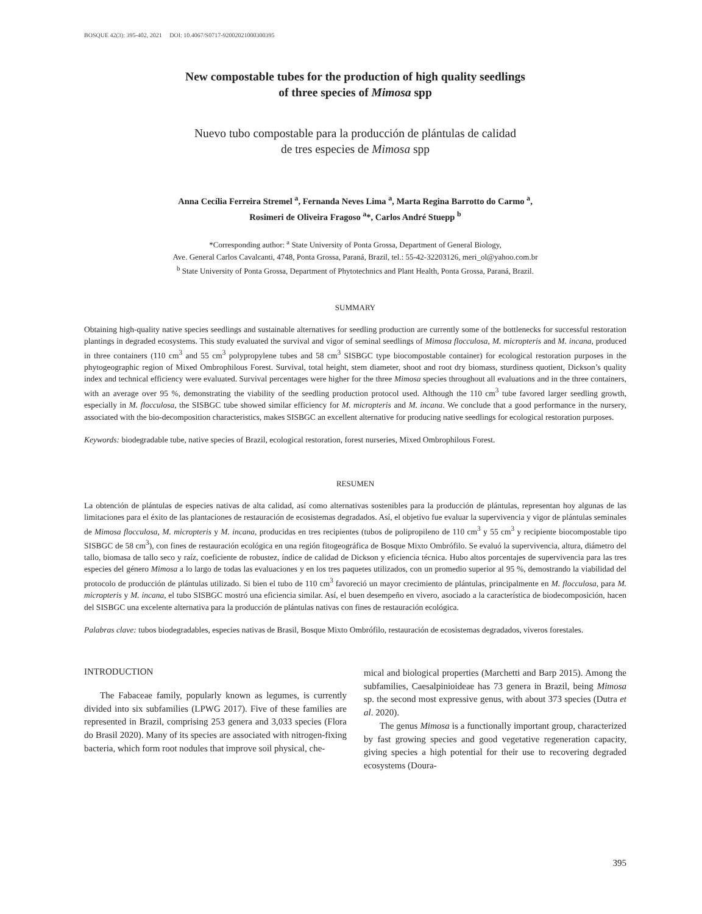BOSQUE 42(3): 395-402, 2021 DOI: 10.4067/S0717-92002021000300395
New compostable tubes for the production of high quality seedlings
of three species of Mimosa spp
Nuevo tubo compostable para la producción de plántulas de calidad
de tres especies de Mimosa spp
Anna Cecília Ferreira Stremel <sup>a</sup>, Fernanda Neves Lima <sup>a</sup>, Marta Regina Barrotto do Carmo <sup>a</sup>,
Rosimeri de Oliveira Fragoso <sup>a</sup>*, Carlos André Stuepp <sup>b</sup>
*Corresponding author: <sup>a</sup> State University of Ponta Grossa, Department of General Biology,
Ave. General Carlos Cavalcanti, 4748, Ponta Grossa, Paraná, Brazil, tel.: 55-42-32203126, meri_ol@yahoo.com.br
<sup>b</sup> State University of Ponta Grossa, Department of Phytotechnics and Plant Health, Ponta Grossa, Paraná, Brazil.
SUMMARY
Obtaining high-quality native species seedlings and sustainable alternatives for seedling production are currently some of the bottlenecks for successful restoration plantings in degraded ecosystems. This study evaluated the survival and vigor of seminal seedlings of Mimosa flocculosa, M. micropteris and M. incana, produced in three containers (110 cm<sup>3</sup> and 55 cm<sup>3</sup> polypropylene tubes and 58 cm<sup>3</sup> SISBGC type biocompostable container) for ecological restoration purposes in the phytogeographic region of Mixed Ombrophilous Forest. Survival, total height, stem diameter, shoot and root dry biomass, sturdiness quotient, Dickson’s quality index and technical efficiency were evaluated. Survival percentages were higher for the three Mimosa species throughout all evaluations and in the three containers, with an average over 95 %, demonstrating the viability of the seedling production protocol used. Although the 110 cm<sup>3</sup> tube favored larger seedling growth, especially in M. flocculosa, the SISBGC tube showed similar efficiency for M. micropteris and M. incana. We conclude that a good performance in the nursery, associated with the bio-decomposition characteristics, makes SISBGC an excellent alternative for producing native seedlings for ecological restoration purposes.
Keywords: biodegradable tube, native species of Brazil, ecological restoration, forest nurseries, Mixed Ombrophilous Forest.
RESUMEN
La obtención de plántulas de especies nativas de alta calidad, así como alternativas sostenibles para la producción de plántulas, representan hoy algunas de las limitaciones para el éxito de las plantaciones de restauración de ecosistemas degradados. Así, el objetivo fue evaluar la supervivencia y vigor de plántulas seminales de Mimosa flocculosa, M. micropteris y M. incana, producidas en tres recipientes (tubos de polipropileno de 110 cm<sup>3</sup> y 55 cm<sup>3</sup> y recipiente biocompostable tipo SISBGC de 58 cm<sup>3</sup>), con fines de restauración ecológica en una región fitogeográfica de Bosque Mixto Ombrófilo. Se evaluó la supervivencia, altura, diámetro del tallo, biomasa de tallo seco y raíz, coeficiente de robustez, índice de calidad de Dickson y eficiencia técnica. Hubo altos porcentajes de supervivencia para las tres especies del género Mimosa a lo largo de todas las evaluaciones y en los tres paquetes utilizados, con un promedio superior al 95 %, demostrando la viabilidad del protocolo de producción de plántulas utilizado. Si bien el tubo de 110 cm<sup>3</sup> favoreció un mayor crecimiento de plántulas, principalmente en M. flocculosa, para M. micropteris y M. incana, el tubo SISBGC mostró una eficiencia similar. Así, el buen desempeño en vivero, asociado a la característica de biodecomposición, hacen del SISBGC una excelente alternativa para la producción de plántulas nativas con fines de restauración ecológica.
Palabras clave: tubos biodegradables, especies nativas de Brasil, Bosque Mixto Ombrófilo, restauración de ecosistemas degradados, viveros forestales.
INTRODUCTION
The Fabaceae family, popularly known as legumes, is currently divided into six subfamilies (LPWG 2017). Five of these families are represented in Brazil, comprising 253 genera and 3,033 species (Flora do Brasil 2020). Many of its species are associated with nitrogen-fixing bacteria, which form root nodules that improve soil physical, che-
mical and biological properties (Marchetti and Barp 2015). Among the subfamilies, Caesalpinioideae has 73 genera in Brazil, being Mimosa sp. the second most expressive genus, with about 373 species (Dutra et al. 2020).
The genus Mimosa is a functionally important group, characterized by fast growing species and good vegetative regeneration capacity, giving species a high potential for their use to recovering degraded ecosystems (Doura-
395